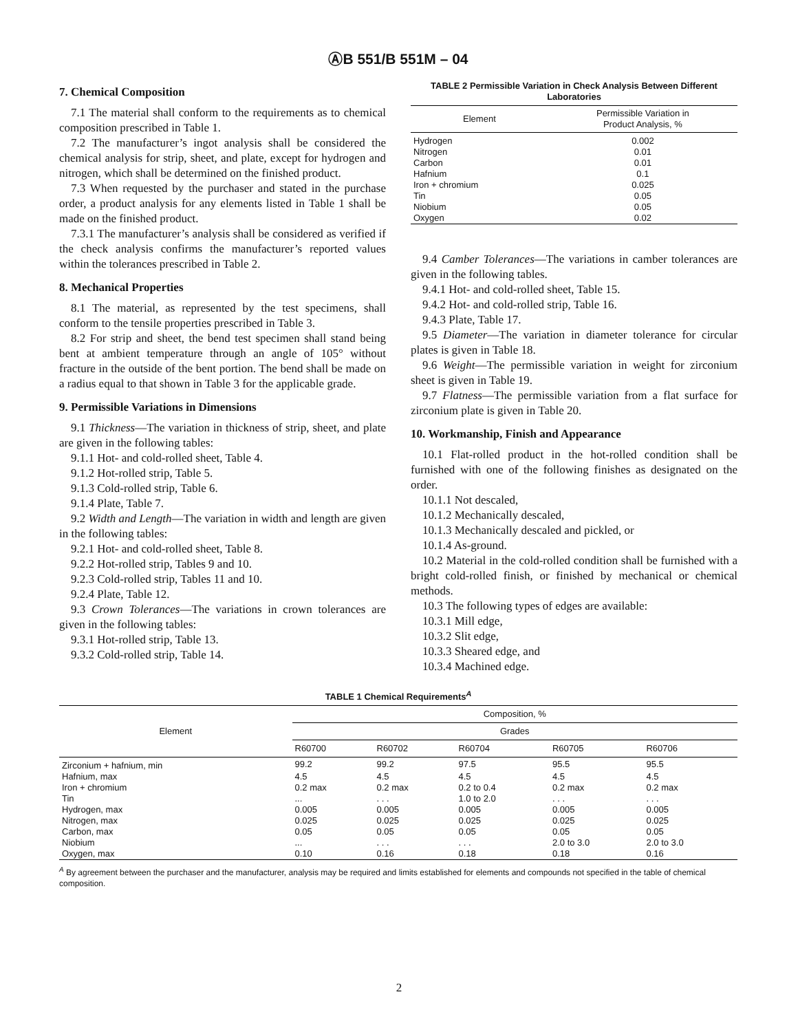ⒶB 551/B 551M – 04
7. Chemical Composition
7.1 The material shall conform to the requirements as to chemical composition prescribed in Table 1.
7.2 The manufacturer’s ingot analysis shall be considered the chemical analysis for strip, sheet, and plate, except for hydrogen and nitrogen, which shall be determined on the finished product.
7.3 When requested by the purchaser and stated in the purchase order, a product analysis for any elements listed in Table 1 shall be made on the finished product.
7.3.1 The manufacturer’s analysis shall be considered as verified if the check analysis confirms the manufacturer’s reported values within the tolerances prescribed in Table 2.
8. Mechanical Properties
8.1 The material, as represented by the test specimens, shall conform to the tensile properties prescribed in Table 3.
8.2 For strip and sheet, the bend test specimen shall stand being bent at ambient temperature through an angle of 105° without fracture in the outside of the bent portion. The bend shall be made on a radius equal to that shown in Table 3 for the applicable grade.
9. Permissible Variations in Dimensions
9.1 Thickness—The variation in thickness of strip, sheet, and plate are given in the following tables:
9.1.1 Hot- and cold-rolled sheet, Table 4.
9.1.2 Hot-rolled strip, Table 5.
9.1.3 Cold-rolled strip, Table 6.
9.1.4 Plate, Table 7.
9.2 Width and Length—The variation in width and length are given in the following tables:
9.2.1 Hot- and cold-rolled sheet, Table 8.
9.2.2 Hot-rolled strip, Tables 9 and 10.
9.2.3 Cold-rolled strip, Tables 11 and 10.
9.2.4 Plate, Table 12.
9.3 Crown Tolerances—The variations in crown tolerances are given in the following tables:
9.3.1 Hot-rolled strip, Table 13.
9.3.2 Cold-rolled strip, Table 14.
TABLE 2 Permissible Variation in Check Analysis Between Different Laboratories
| Element | Permissible Variation in Product Analysis, % |
| --- | --- |
| Hydrogen | 0.002 |
| Nitrogen | 0.01 |
| Carbon | 0.01 |
| Hafnium | 0.1 |
| Iron + chromium | 0.025 |
| Tin | 0.05 |
| Niobium | 0.05 |
| Oxygen | 0.02 |
9.4 Camber Tolerances—The variations in camber tolerances are given in the following tables.
9.4.1 Hot- and cold-rolled sheet, Table 15.
9.4.2 Hot- and cold-rolled strip, Table 16.
9.4.3 Plate, Table 17.
9.5 Diameter—The variation in diameter tolerance for circular plates is given in Table 18.
9.6 Weight—The permissible variation in weight for zirconium sheet is given in Table 19.
9.7 Flatness—The permissible variation from a flat surface for zirconium plate is given in Table 20.
10. Workmanship, Finish and Appearance
10.1 Flat-rolled product in the hot-rolled condition shall be furnished with one of the following finishes as designated on the order.
10.1.1 Not descaled,
10.1.2 Mechanically descaled,
10.1.3 Mechanically descaled and pickled, or
10.1.4 As-ground.
10.2 Material in the cold-rolled condition shall be furnished with a bright cold-rolled finish, or finished by mechanical or chemical methods.
10.3 The following types of edges are available:
10.3.1 Mill edge,
10.3.2 Slit edge,
10.3.3 Sheared edge, and
10.3.4 Machined edge.
TABLE 1 Chemical Requirements<sup>A</sup>
| Element | Composition, % | | | | |
| --- | --- | --- | --- | --- | --- |
| | Grades | | | | |
| | R60700 | R60702 | R60704 | R60705 | R60706 |
| Zirconium + hafnium, min | 99.2 | 99.2 | 97.5 | 95.5 | 95.5 |
| Hafnium, max | 4.5 | 4.5 | 4.5 | 4.5 | 4.5 |
| Iron + chromium | 0.2 max | 0.2 max | 0.2 to 0.4 | 0.2 max | 0.2 max |
| Tin | ... | . . . | 1.0 to 2.0 | . . . | . . . |
| Hydrogen, max | 0.005 | 0.005 | 0.005 | 0.005 | 0.005 |
| Nitrogen, max | 0.025 | 0.025 | 0.025 | 0.025 | 0.025 |
| Carbon, max | 0.05 | 0.05 | 0.05 | 0.05 | 0.05 |
| Niobium | ... | . . . | . . . | 2.0 to 3.0 | 2.0 to 3.0 |
| Oxygen, max | 0.10 | 0.16 | 0.18 | 0.18 | 0.16 |
<sup>A</sup> By agreement between the purchaser and the manufacturer, analysis may be required and limits established for elements and compounds not specified in the table of chemical composition.
2